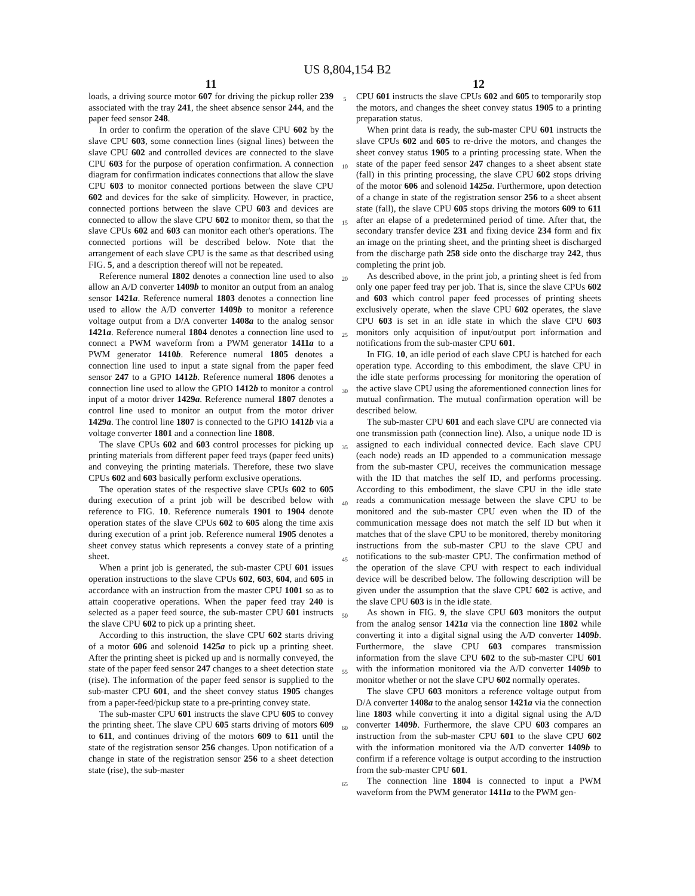US 8,804,154 B2
11
loads, a driving source motor 607 for driving the pickup roller 239 associated with the tray 241, the sheet absence sensor 244, and the paper feed sensor 248.
In order to confirm the operation of the slave CPU 602 by the slave CPU 603, some connection lines (signal lines) between the slave CPU 602 and controlled devices are connected to the slave CPU 603 for the purpose of operation confirmation. A connection diagram for confirmation indicates connections that allow the slave CPU 603 to monitor connected portions between the slave CPU 602 and devices for the sake of simplicity. However, in practice, connected portions between the slave CPU 603 and devices are connected to allow the slave CPU 602 to monitor them, so that the slave CPUs 602 and 603 can monitor each other's operations. The connected portions will be described below. Note that the arrangement of each slave CPU is the same as that described using FIG. 5, and a description thereof will not be repeated.
Reference numeral 1802 denotes a connection line used to also allow an A/D converter 1409b to monitor an output from an analog sensor 1421a. Reference numeral 1803 denotes a connection line used to allow the A/D converter 1409b to monitor a reference voltage output from a D/A converter 1408a to the analog sensor 1421a. Reference numeral 1804 denotes a connection line used to connect a PWM waveform from a PWM generator 1411a to a PWM generator 1410b. Reference numeral 1805 denotes a connection line used to input a state signal from the paper feed sensor 247 to a GPIO 1412b. Reference numeral 1806 denotes a connection line used to allow the GPIO 1412b to monitor a control input of a motor driver 1429a. Reference numeral 1807 denotes a control line used to monitor an output from the motor driver 1429a. The control line 1807 is connected to the GPIO 1412b via a voltage converter 1801 and a connection line 1808.
The slave CPUs 602 and 603 control processes for picking up printing materials from different paper feed trays (paper feed units) and conveying the printing materials. Therefore, these two slave CPUs 602 and 603 basically perform exclusive operations.
The operation states of the respective slave CPUs 602 to 605 during execution of a print job will be described below with reference to FIG. 10. Reference numerals 1901 to 1904 denote operation states of the slave CPUs 602 to 605 along the time axis during execution of a print job. Reference numeral 1905 denotes a sheet convey status which represents a convey state of a printing sheet.
When a print job is generated, the sub-master CPU 601 issues operation instructions to the slave CPUs 602, 603, 604, and 605 in accordance with an instruction from the master CPU 1001 so as to attain cooperative operations. When the paper feed tray 240 is selected as a paper feed source, the sub-master CPU 601 instructs the slave CPU 602 to pick up a printing sheet.
According to this instruction, the slave CPU 602 starts driving of a motor 606 and solenoid 1425a to pick up a printing sheet. After the printing sheet is picked up and is normally conveyed, the state of the paper feed sensor 247 changes to a sheet detection state (rise). The information of the paper feed sensor is supplied to the sub-master CPU 601, and the sheet convey status 1905 changes from a paper-feed/pickup state to a pre-printing convey state.
The sub-master CPU 601 instructs the slave CPU 605 to convey the printing sheet. The slave CPU 605 starts driving of motors 609 to 611, and continues driving of the motors 609 to 611 until the state of the registration sensor 256 changes. Upon notification of a change in state of the registration sensor 256 to a sheet detection state (rise), the sub-master
5
10
15
20
25
30
35
40
45
50
55
60
65
12
CPU 601 instructs the slave CPUs 602 and 605 to temporarily stop the motors, and changes the sheet convey status 1905 to a printing preparation status.
When print data is ready, the sub-master CPU 601 instructs the slave CPUs 602 and 605 to re-drive the motors, and changes the sheet convey status 1905 to a printing processing state. When the state of the paper feed sensor 247 changes to a sheet absent state (fall) in this printing processing, the slave CPU 602 stops driving of the motor 606 and solenoid 1425a. Furthermore, upon detection of a change in state of the registration sensor 256 to a sheet absent state (fall), the slave CPU 605 stops driving the motors 609 to 611 after an elapse of a predetermined period of time. After that, the secondary transfer device 231 and fixing device 234 form and fix an image on the printing sheet, and the printing sheet is discharged from the discharge path 258 side onto the discharge tray 242, thus completing the print job.
As described above, in the print job, a printing sheet is fed from only one paper feed tray per job. That is, since the slave CPUs 602 and 603 which control paper feed processes of printing sheets exclusively operate, when the slave CPU 602 operates, the slave CPU 603 is set in an idle state in which the slave CPU 603 monitors only acquisition of input/output port information and notifications from the sub-master CPU 601.
In FIG. 10, an idle period of each slave CPU is hatched for each operation type. According to this embodiment, the slave CPU in the idle state performs processing for monitoring the operation of the active slave CPU using the aforementioned connection lines for mutual confirmation. The mutual confirmation operation will be described below.
The sub-master CPU 601 and each slave CPU are connected via one transmission path (connection line). Also, a unique node ID is assigned to each individual connected device. Each slave CPU (each node) reads an ID appended to a communication message from the sub-master CPU, receives the communication message with the ID that matches the self ID, and performs processing. According to this embodiment, the slave CPU in the idle state reads a communication message between the slave CPU to be monitored and the sub-master CPU even when the ID of the communication message does not match the self ID but when it matches that of the slave CPU to be monitored, thereby monitoring instructions from the sub-master CPU to the slave CPU and notifications to the sub-master CPU. The confirmation method of the operation of the slave CPU with respect to each individual device will be described below. The following description will be given under the assumption that the slave CPU 602 is active, and the slave CPU 603 is in the idle state.
As shown in FIG. 9, the slave CPU 603 monitors the output from the analog sensor 1421a via the connection line 1802 while converting it into a digital signal using the A/D converter 1409b. Furthermore, the slave CPU 603 compares transmission information from the slave CPU 602 to the sub-master CPU 601 with the information monitored via the A/D converter 1409b to monitor whether or not the slave CPU 602 normally operates.
The slave CPU 603 monitors a reference voltage output from D/A converter 1408a to the analog sensor 1421a via the connection line 1803 while converting it into a digital signal using the A/D converter 1409b. Furthermore, the slave CPU 603 compares an instruction from the sub-master CPU 601 to the slave CPU 602 with the information monitored via the A/D converter 1409b to confirm if a reference voltage is output according to the instruction from the sub-master CPU 601.
The connection line 1804 is connected to input a PWM waveform from the PWM generator 1411a to the PWM gen-